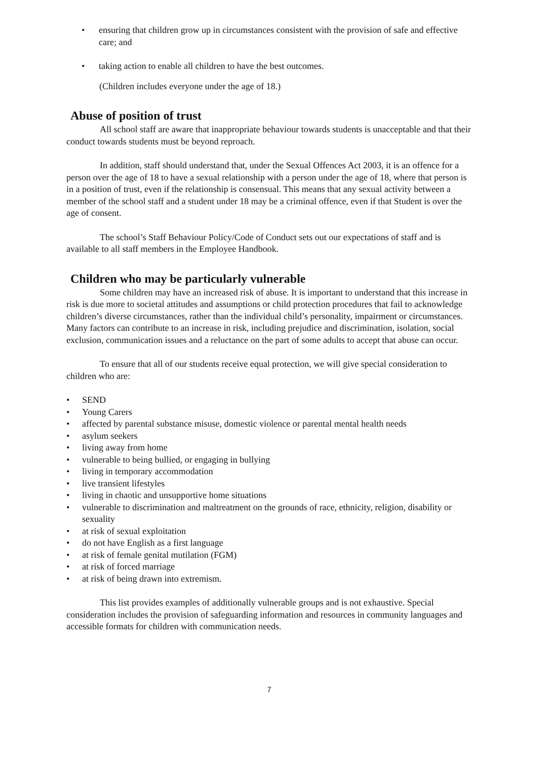• ensuring that children grow up in circumstances consistent with the provision of safe and effective care; and
• taking action to enable all children to have the best outcomes.
(Children includes everyone under the age of 18.)
Abuse of position of trust
All school staff are aware that inappropriate behaviour towards students is unacceptable and that their conduct towards students must be beyond reproach.
In addition, staff should understand that, under the Sexual Offences Act 2003, it is an offence for a person over the age of 18 to have a sexual relationship with a person under the age of 18, where that person is in a position of trust, even if the relationship is consensual. This means that any sexual activity between a member of the school staff and a student under 18 may be a criminal offence, even if that Student is over the age of consent.
The school’s Staff Behaviour Policy/Code of Conduct sets out our expectations of staff and is available to all staff members in the Employee Handbook.
Children who may be particularly vulnerable
Some children may have an increased risk of abuse. It is important to understand that this increase in risk is due more to societal attitudes and assumptions or child protection procedures that fail to acknowledge children’s diverse circumstances, rather than the individual child’s personality, impairment or circumstances. Many factors can contribute to an increase in risk, including prejudice and discrimination, isolation, social exclusion, communication issues and a reluctance on the part of some adults to accept that abuse can occur.
To ensure that all of our students receive equal protection, we will give special consideration to children who are:
• SEND
• Young Carers
• affected by parental substance misuse, domestic violence or parental mental health needs
• asylum seekers
• living away from home
• vulnerable to being bullied, or engaging in bullying
• living in temporary accommodation
• live transient lifestyles
• living in chaotic and unsupportive home situations
• vulnerable to discrimination and maltreatment on the grounds of race, ethnicity, religion, disability or sexuality
• at risk of sexual exploitation
• do not have English as a first language
• at risk of female genital mutilation (FGM)
• at risk of forced marriage
• at risk of being drawn into extremism.
This list provides examples of additionally vulnerable groups and is not exhaustive. Special consideration includes the provision of safeguarding information and resources in community languages and accessible formats for children with communication needs.
7